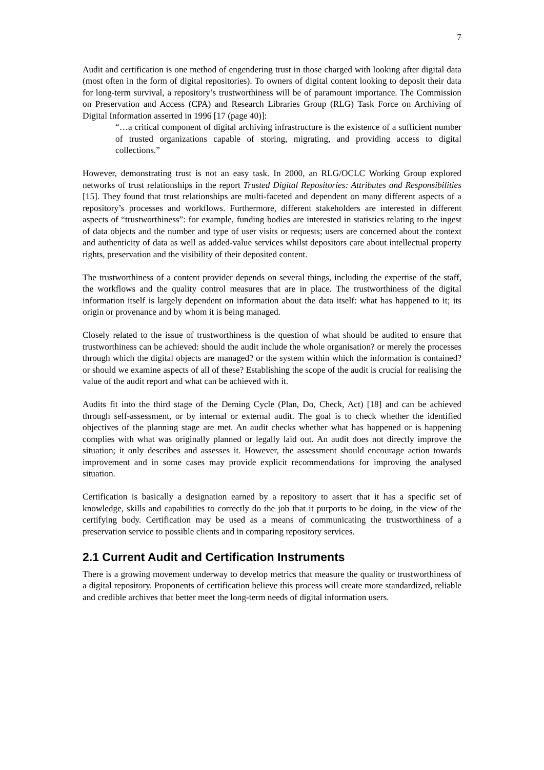7
Audit and certification is one method of engendering trust in those charged with looking after digital data (most often in the form of digital repositories). To owners of digital content looking to deposit their data for long-term survival, a repository’s trustworthiness will be of paramount importance. The Commission on Preservation and Access (CPA) and Research Libraries Group (RLG) Task Force on Archiving of Digital Information asserted in 1996 [17 (page 40)]:
“…a critical component of digital archiving infrastructure is the existence of a sufficient number of trusted organizations capable of storing, migrating, and providing access to digital collections.”
However, demonstrating trust is not an easy task. In 2000, an RLG/OCLC Working Group explored networks of trust relationships in the report Trusted Digital Repositories: Attributes and Responsibilities [15]. They found that trust relationships are multi-faceted and dependent on many different aspects of a repository’s processes and workflows. Furthermore, different stakeholders are interested in different aspects of “trustworthiness”: for example, funding bodies are interested in statistics relating to the ingest of data objects and the number and type of user visits or requests; users are concerned about the context and authenticity of data as well as added-value services whilst depositors care about intellectual property rights, preservation and the visibility of their deposited content.
The trustworthiness of a content provider depends on several things, including the expertise of the staff, the workflows and the quality control measures that are in place. The trustworthiness of the digital information itself is largely dependent on information about the data itself: what has happened to it; its origin or provenance and by whom it is being managed.
Closely related to the issue of trustworthiness is the question of what should be audited to ensure that trustworthiness can be achieved: should the audit include the whole organisation? or merely the processes through which the digital objects are managed? or the system within which the information is contained? or should we examine aspects of all of these? Establishing the scope of the audit is crucial for realising the value of the audit report and what can be achieved with it.
Audits fit into the third stage of the Deming Cycle (Plan, Do, Check, Act) [18] and can be achieved through self-assessment, or by internal or external audit. The goal is to check whether the identified objectives of the planning stage are met. An audit checks whether what has happened or is happening complies with what was originally planned or legally laid out. An audit does not directly improve the situation; it only describes and assesses it. However, the assessment should encourage action towards improvement and in some cases may provide explicit recommendations for improving the analysed situation.
Certification is basically a designation earned by a repository to assert that it has a specific set of knowledge, skills and capabilities to correctly do the job that it purports to be doing, in the view of the certifying body. Certification may be used as a means of communicating the trustworthiness of a preservation service to possible clients and in comparing repository services.
2.1 Current Audit and Certification Instruments
There is a growing movement underway to develop metrics that measure the quality or trustworthiness of a digital repository. Proponents of certification believe this process will create more standardized, reliable and credible archives that better meet the long-term needs of digital information users.